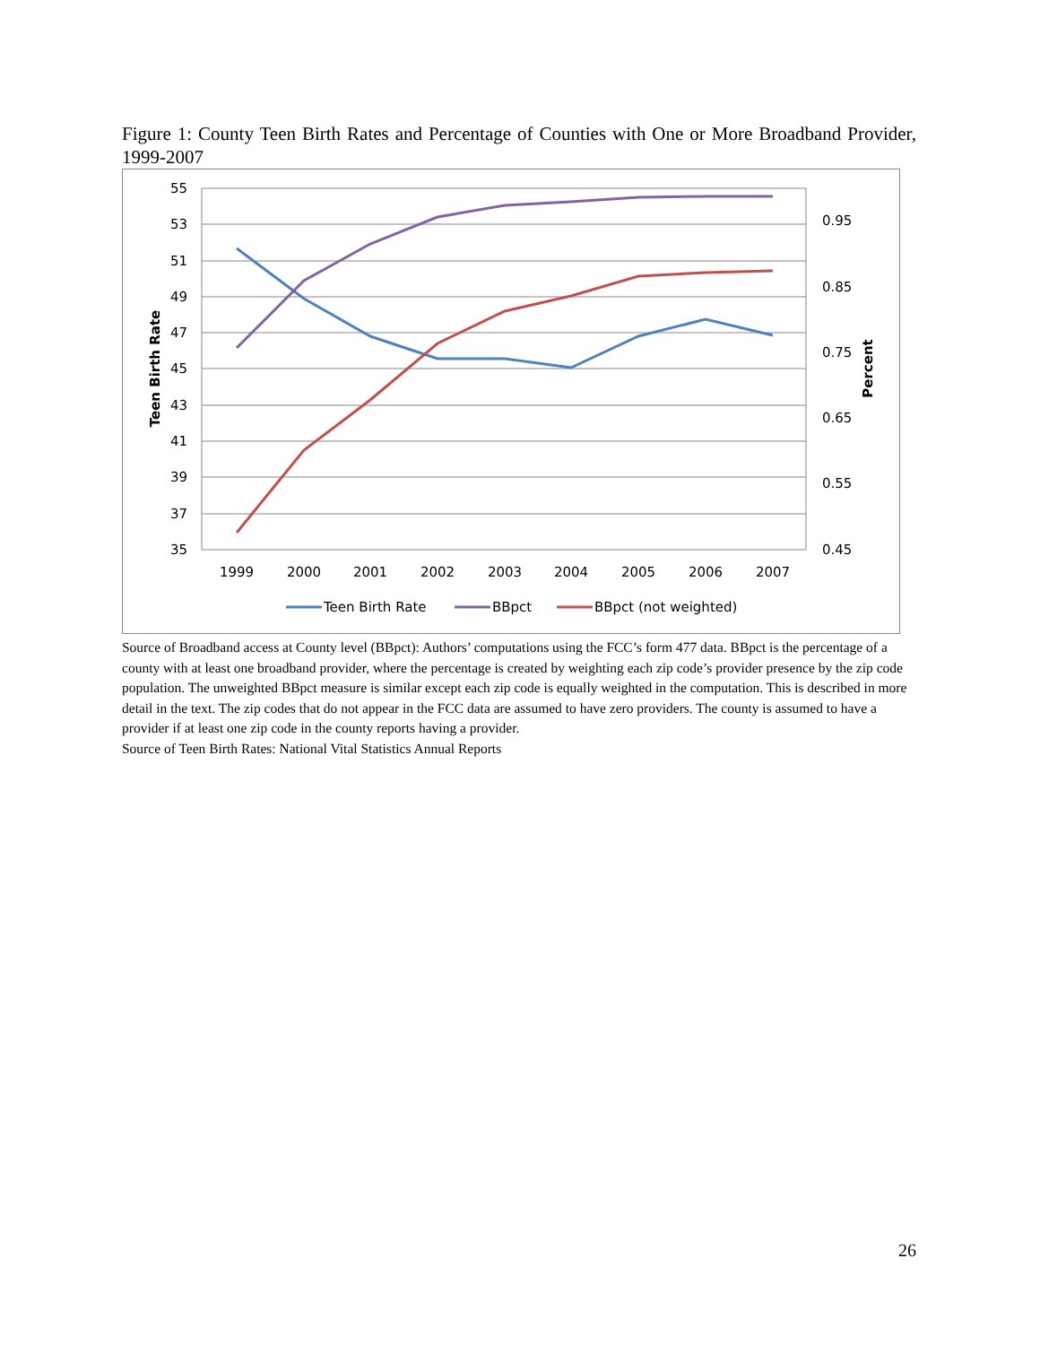Figure 1: County Teen Birth Rates and Percentage of Counties with One or More Broadband Provider, 1999-2007
55
53
51
49
47
45
43
41
39
37
35
0.95
0.85
0.75
0.65
0.55
0.45
1999
2000
2001
2002
2003
2004
2005
2006
2007
Teen Birth Rate
Percent
Teen Birth Rate
BBpct
BBpct (not weighted)
Source of Broadband access at County level (BBpct): Authors’ computations using the FCC’s form 477 data. BBpct is the percentage of a county with at least one broadband provider, where the percentage is created by weighting each zip code’s provider presence by the zip code population. The unweighted BBpct measure is similar except each zip code is equally weighted in the computation. This is described in more detail in the text. The zip codes that do not appear in the FCC data are assumed to have zero providers. The county is assumed to have a provider if at least one zip code in the county reports having a provider.
Source of Teen Birth Rates: National Vital Statistics Annual Reports
26